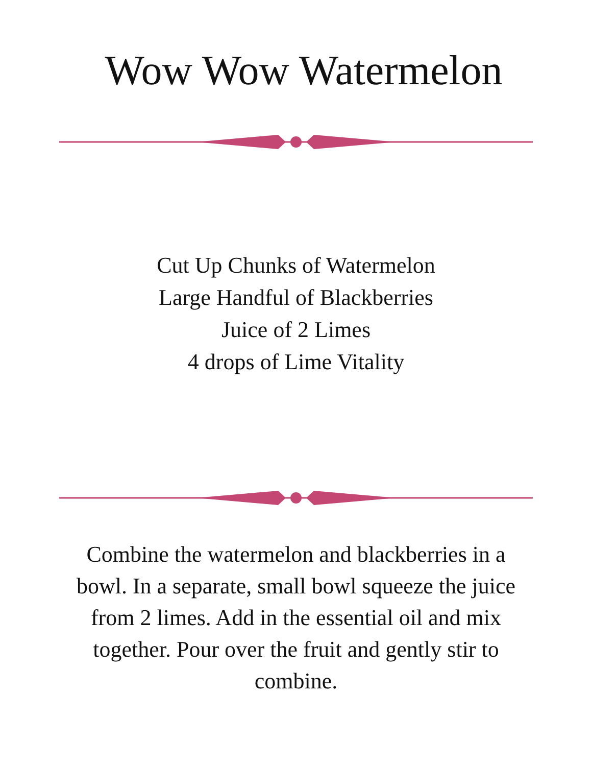Wow Wow Watermelon
Cut Up Chunks of Watermelon
Large Handful of Blackberries
Juice of 2 Limes
4 drops of Lime Vitality
Combine the watermelon and blackberries in a bowl. In a separate, small bowl squeeze the juice from 2 limes. Add in the essential oil and mix together. Pour over the fruit and gently stir to combine.